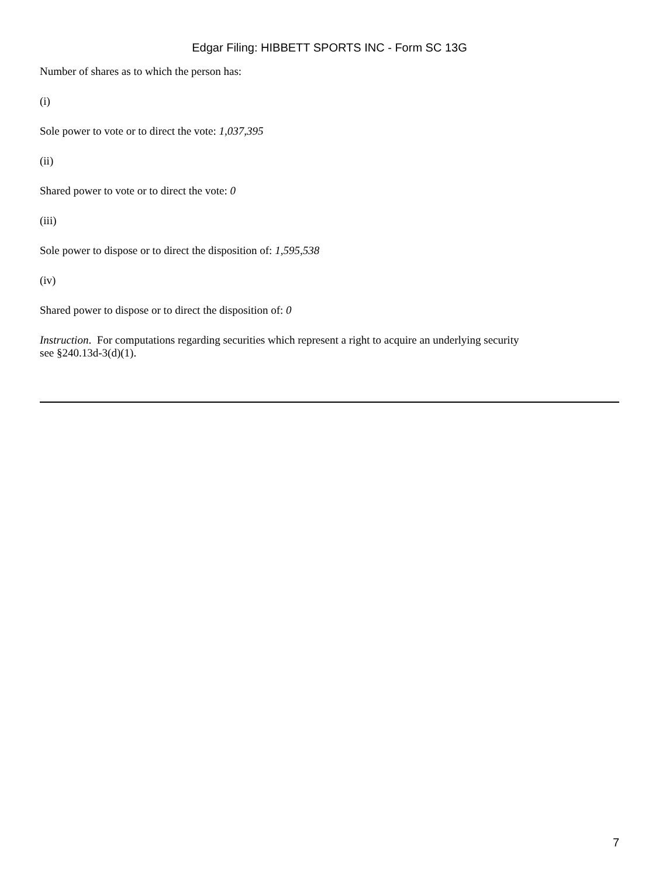Edgar Filing: HIBBETT SPORTS INC - Form SC 13G
Number of shares as to which the person has:
(i)
Sole power to vote or to direct the vote: 1,037,395
(ii)
Shared power to vote or to direct the vote: 0
(iii)
Sole power to dispose or to direct the disposition of: 1,595,538
(iv)
Shared power to dispose or to direct the disposition of: 0
Instruction. For computations regarding securities which represent a right to acquire an underlying security
see §240.13d-3(d)(1).
7